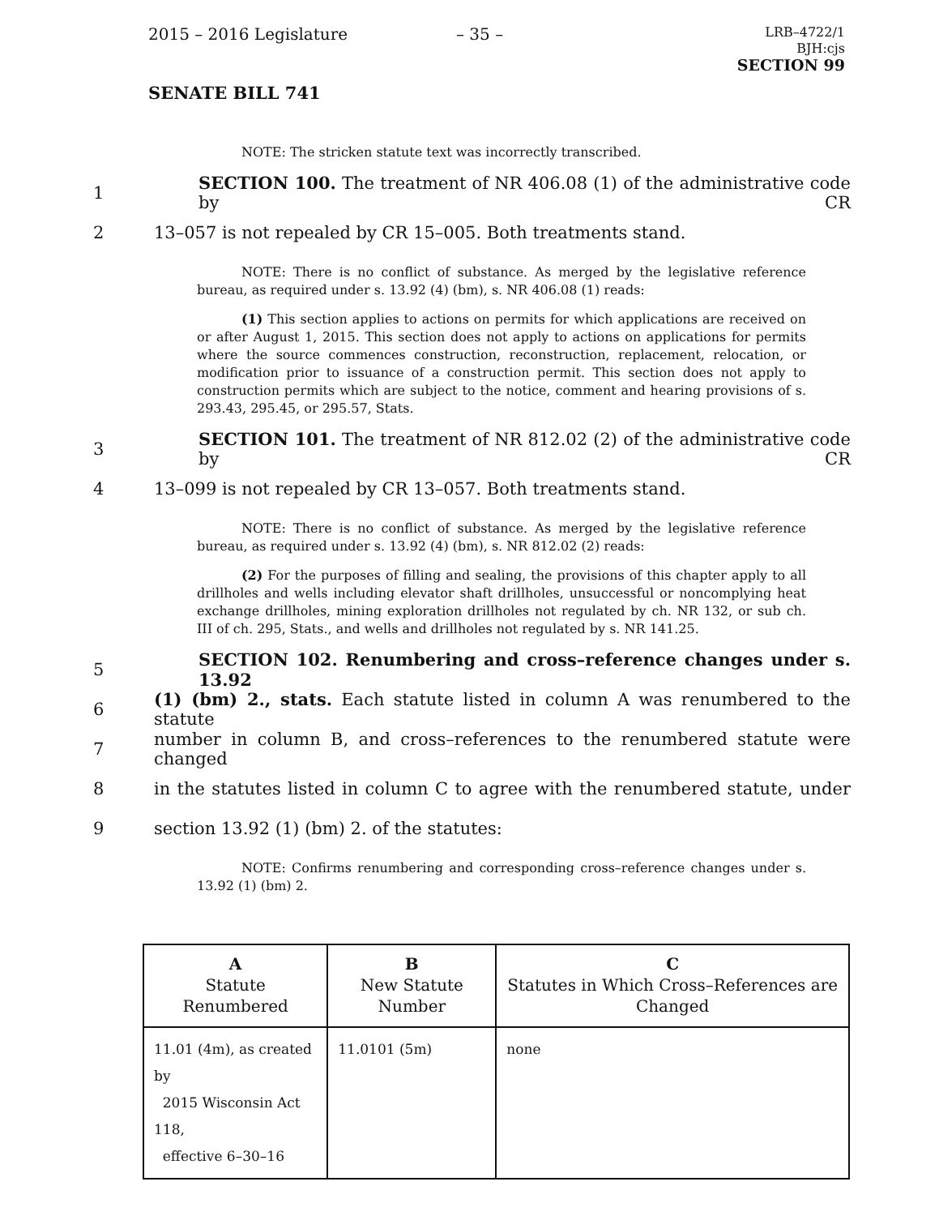2015 – 2016 Legislature – 35 –
LRB–4722/1
BJH:cjs
SECTION 99
SENATE BILL 741
NOTE: The stricken statute text was incorrectly transcribed.
1
SECTION 100. The treatment of NR 406.08 (1) of the administrative code by CR
2 13–057 is not repealed by CR 15–005. Both treatments stand.
NOTE: There is no conflict of substance. As merged by the legislative reference bureau, as required under s. 13.92 (4) (bm), s. NR 406.08 (1) reads:
(1) This section applies to actions on permits for which applications are received on or after August 1, 2015. This section does not apply to actions on applications for permits where the source commences construction, reconstruction, replacement, relocation, or modification prior to issuance of a construction permit. This section does not apply to construction permits which are subject to the notice, comment and hearing provisions of s. 293.43, 295.45, or 295.57, Stats.
3
SECTION 101. The treatment of NR 812.02 (2) of the administrative code by CR
4 13–099 is not repealed by CR 13–057. Both treatments stand.
NOTE: There is no conflict of substance. As merged by the legislative reference bureau, as required under s. 13.92 (4) (bm), s. NR 812.02 (2) reads:
(2) For the purposes of filling and sealing, the provisions of this chapter apply to all drillholes and wells including elevator shaft drillholes, unsuccessful or noncomplying heat exchange drillholes, mining exploration drillholes not regulated by ch. NR 132, or sub ch. III of ch. 295, Stats., and wells and drillholes not regulated by s. NR 141.25.
5 SECTION 102. Renumbering and cross–reference changes under s. 13.92
6
(1) (bm) 2., stats. Each statute listed in column A was renumbered to the statute
7
number in column B, and cross–references to the renumbered statute were changed
8
in the statutes listed in column C to agree with the renumbered statute, under
9 section 13.92 (1) (bm) 2. of the statutes:
NOTE: Confirms renumbering and corresponding cross–reference changes under s. 13.92 (1) (bm) 2.
| A Statute Renumbered | B New Statute Number | C Statutes in Which Cross–References are Changed |
| --- | --- | --- |
| 11.01 (4m), as created by 2015 Wisconsin Act 118, effective 6–30–16 | 11.0101 (5m) | none |